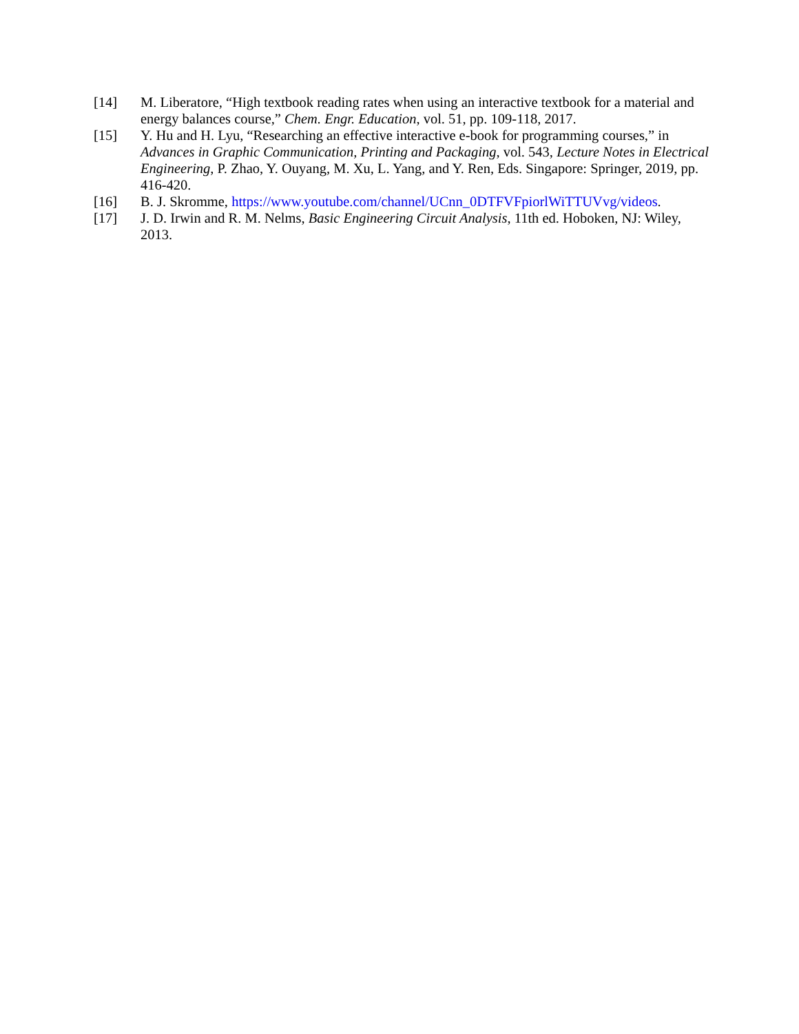[14] M. Liberatore, “High textbook reading rates when using an interactive textbook for a material and energy balances course,” Chem. Engr. Education, vol. 51, pp. 109-118, 2017.
[15] Y. Hu and H. Lyu, “Researching an effective interactive e-book for programming courses,” in Advances in Graphic Communication, Printing and Packaging, vol. 543, Lecture Notes in Electrical Engineering, P. Zhao, Y. Ouyang, M. Xu, L. Yang, and Y. Ren, Eds. Singapore: Springer, 2019, pp. 416-420.
[16] B. J. Skromme, https://www.youtube.com/channel/UCnn_0DTFVFpiorlWiTTUVvg/videos.
[17] J. D. Irwin and R. M. Nelms, Basic Engineering Circuit Analysis, 11th ed. Hoboken, NJ: Wiley, 2013.